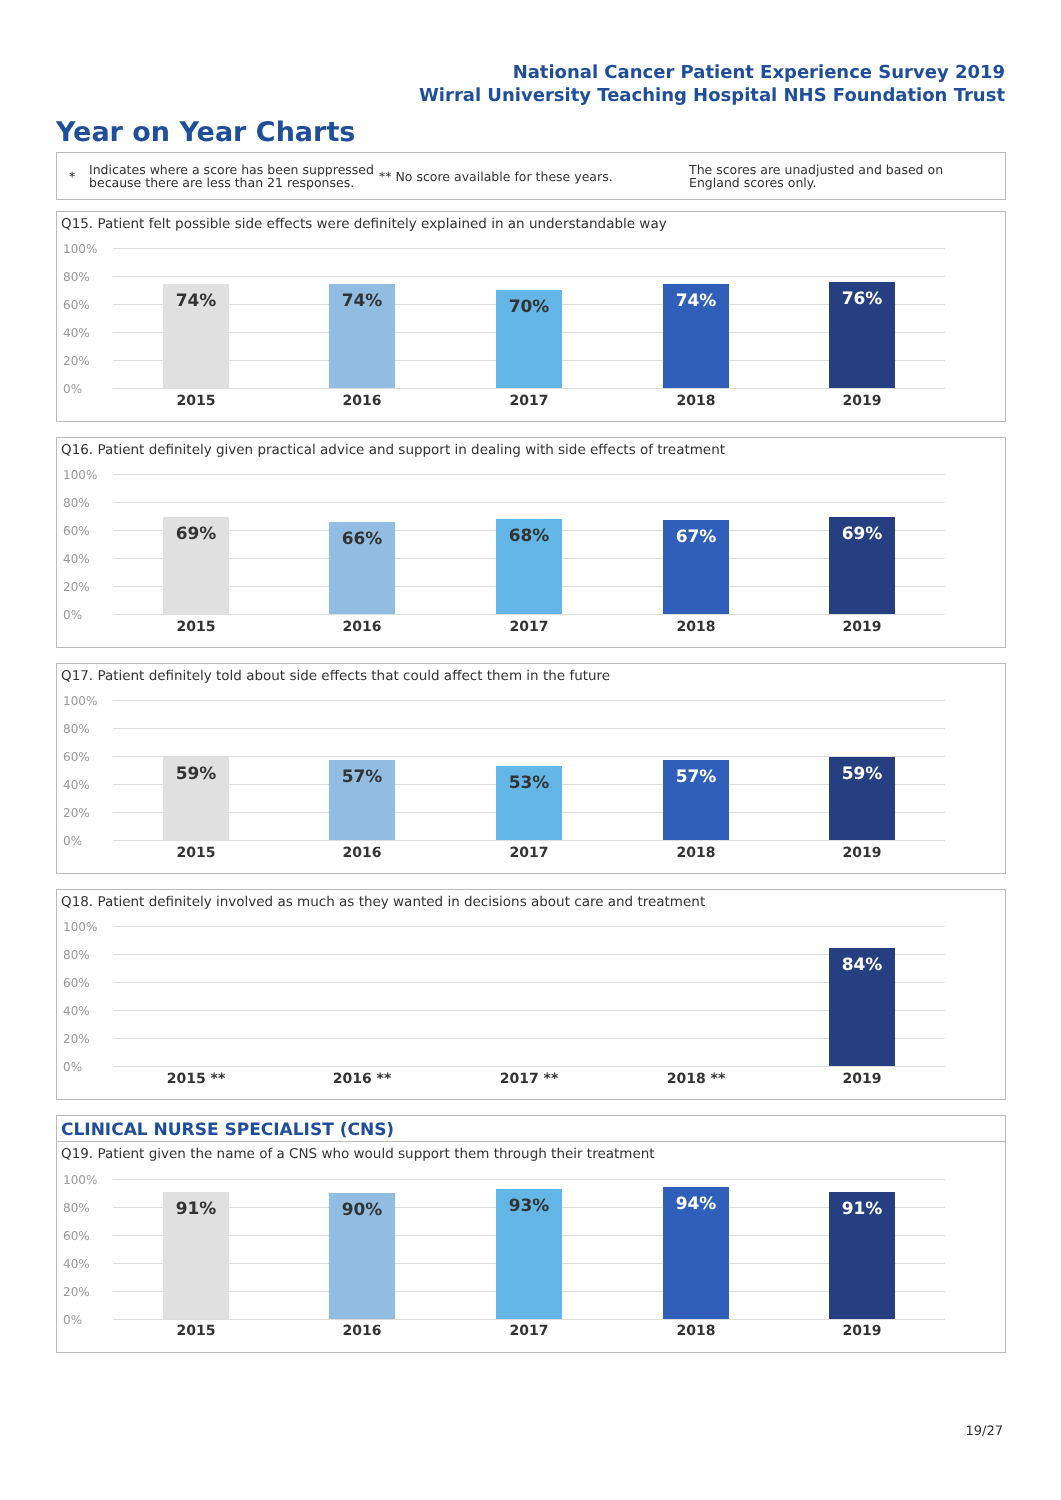National Cancer Patient Experience Survey 2019
Wirral University Teaching Hospital NHS Foundation Trust
Year on Year Charts
*
Indicates where a score has been suppressed because there are less than 21 responses.
** No score available for these years.
The scores are unadjusted and based on England scores only.
Q15. Patient felt possible side effects were definitely explained in an understandable way
100%
80%
60%
40%
20%
0%
74% 74% 70% 74% 76%
2015 2016 2017 2018 2019
Q16. Patient definitely given practical advice and support in dealing with side effects of treatment
100%
80%
60%
40%
20%
0%
69% 66% 68% 67% 69%
2015 2016 2017 2018 2019
Q17. Patient definitely told about side effects that could affect them in the future
100%
80%
60%
40%
20%
0%
59% 57% 53% 57% 59%
2015 2016 2017 2018 2019
Q18. Patient definitely involved as much as they wanted in decisions about care and treatment
100%
80%
60%
40%
20%
0%
84%
2015 ** 2016 ** 2017 ** 2018 ** 2019
CLINICAL NURSE SPECIALIST (CNS)
Q19. Patient given the name of a CNS who would support them through their treatment
100%
80%
60%
40%
20%
0%
91% 90% 93% 94% 91%
2015 2016 2017 2018 2019
19/27